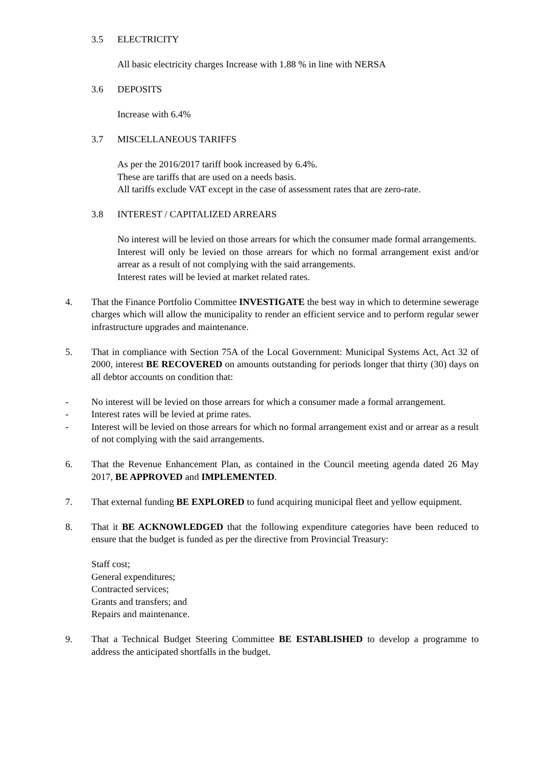3.5 ELECTRICITY
All basic electricity charges Increase with 1.88 % in line with NERSA
3.6 DEPOSITS
Increase with 6.4%
3.7 MISCELLANEOUS TARIFFS
As per the 2016/2017 tariff book increased by 6.4%.
These are tariffs that are used on a needs basis.
All tariffs exclude VAT except in the case of assessment rates that are zero-rate.
3.8 INTEREST / CAPITALIZED ARREARS
No interest will be levied on those arrears for which the consumer made formal arrangements.
Interest will only be levied on those arrears for which no formal arrangement exist and/or arrear as a result of not complying with the said arrangements.
Interest rates will be levied at market related rates.
4. That the Finance Portfolio Committee INVESTIGATE the best way in which to determine sewerage charges which will allow the municipality to render an efficient service and to perform regular sewer infrastructure upgrades and maintenance.
5. That in compliance with Section 75A of the Local Government: Municipal Systems Act, Act 32 of 2000, interest BE RECOVERED on amounts outstanding for periods longer that thirty (30) days on all debtor accounts on condition that:
- No interest will be levied on those arrears for which a consumer made a formal arrangement.
- Interest rates will be levied at prime rates.
- Interest will be levied on those arrears for which no formal arrangement exist and or arrear as a result of not complying with the said arrangements.
6. That the Revenue Enhancement Plan, as contained in the Council meeting agenda dated 26 May 2017, BE APPROVED and IMPLEMENTED.
7. That external funding BE EXPLORED to fund acquiring municipal fleet and yellow equipment.
8. That it BE ACKNOWLEDGED that the following expenditure categories have been reduced to ensure that the budget is funded as per the directive from Provincial Treasury:
Staff cost;
General expenditures;
Contracted services;
Grants and transfers; and
Repairs and maintenance.
9. That a Technical Budget Steering Committee BE ESTABLISHED to develop a programme to address the anticipated shortfalls in the budget.